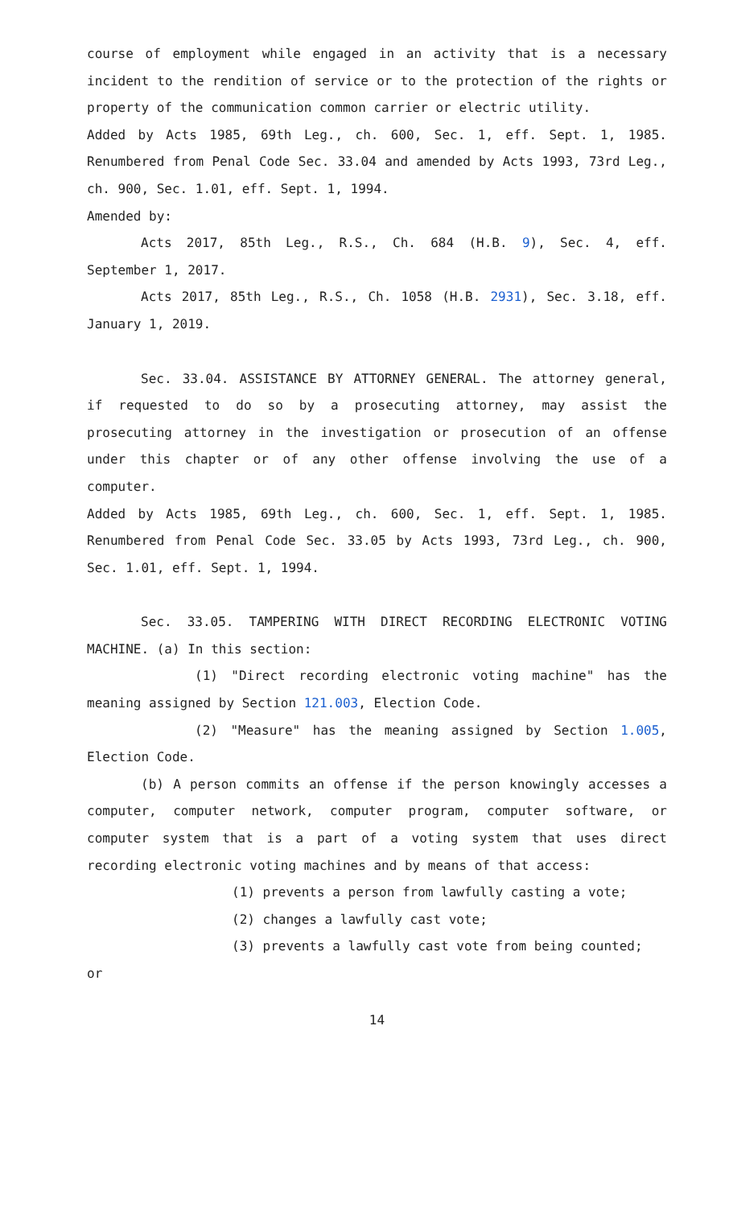course of employment while engaged in an activity that is a necessary incident to the rendition of service or to the protection of the rights or property of the communication common carrier or electric utility.
Added by Acts 1985, 69th Leg., ch. 600, Sec. 1, eff. Sept. 1, 1985. Renumbered from Penal Code Sec. 33.04 and amended by Acts 1993, 73rd Leg., ch. 900, Sec. 1.01, eff. Sept. 1, 1994.
Amended by:
Acts 2017, 85th Leg., R.S., Ch. 684 (H.B. 9), Sec. 4, eff. September 1, 2017.
Acts 2017, 85th Leg., R.S., Ch. 1058 (H.B. 2931), Sec. 3.18, eff. January 1, 2019.
Sec. 33.04. ASSISTANCE BY ATTORNEY GENERAL. The attorney general, if requested to do so by a prosecuting attorney, may assist the prosecuting attorney in the investigation or prosecution of an offense under this chapter or of any other offense involving the use of a computer.
Added by Acts 1985, 69th Leg., ch. 600, Sec. 1, eff. Sept. 1, 1985. Renumbered from Penal Code Sec. 33.05 by Acts 1993, 73rd Leg., ch. 900, Sec. 1.01, eff. Sept. 1, 1994.
Sec. 33.05. TAMPERING WITH DIRECT RECORDING ELECTRONIC VOTING MACHINE. (a) In this section:
(1) "Direct recording electronic voting machine" has the meaning assigned by Section 121.003, Election Code.
(2) "Measure" has the meaning assigned by Section 1.005, Election Code.
(b) A person commits an offense if the person knowingly accesses a computer, computer network, computer program, computer software, or computer system that is a part of a voting system that uses direct recording electronic voting machines and by means of that access:
(1) prevents a person from lawfully casting a vote;
(2) changes a lawfully cast vote;
(3) prevents a lawfully cast vote from being counted;
or
14